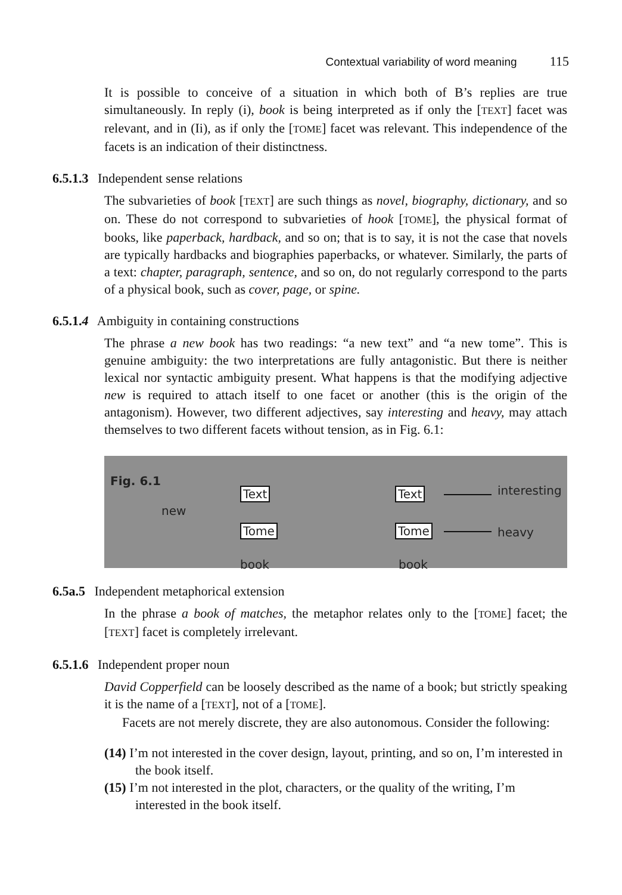Contextual variability of word meaning 115
It is possible to conceive of a situation in which both of B’s replies are true simultaneously. In reply (i), book is being interpreted as if only the [TEXT] facet was relevant, and in (Ii), as if only the [TOME] facet was relevant. This independence of the facets is an indication of their distinctness.
6.5.1.3 Independent sense relations
The subvarieties of book [TEXT] are such things as novel, biography, dictionary, and so on. These do not correspond to subvarieties of hook [TOME], the physical format of books, like paperback, hardback, and so on; that is to say, it is not the case that novels are typically hardbacks and biographies paperbacks, or whatever. Similarly, the parts of a text: chapter, paragraph, sentence, and so on, do not regularly correspond to the parts of a physical book, such as cover, page, or spine.
6.5.1.4 Ambiguity in containing constructions
The phrase a new book has two readings: “a new text” and “a new tome”. This is genuine ambiguity: the two interpretations are fully antagonistic. But there is neither lexical nor syntactic ambiguity present. What happens is that the modifying adjective new is required to attach itself to one facet or another (this is the origin of the antagonism). However, two different adjectives, say interesting and heavy, may attach themselves to two different facets without tension, as in Fig. 6.1:
Fig. 6.1
new
Text
Tome
book
Text interesting
Tome heavy
book
6.5a.5 Independent metaphorical extension
In the phrase a book of matches, the metaphor relates only to the [TOME] facet; the [TEXT] facet is completely irrelevant.
6.5.1.6 Independent proper noun
David Copperfield can be loosely described as the name of a book; but strictly speaking it is the name of a [TEXT], not of a [TOME].
Facets are not merely discrete, they are also autonomous. Consider the following:
(14) I’m not interested in the cover design, layout, printing, and so on, I’m interested in the book itself.
(15) I’m not interested in the plot, characters, or the quality of the writing, I’m interested in the book itself.